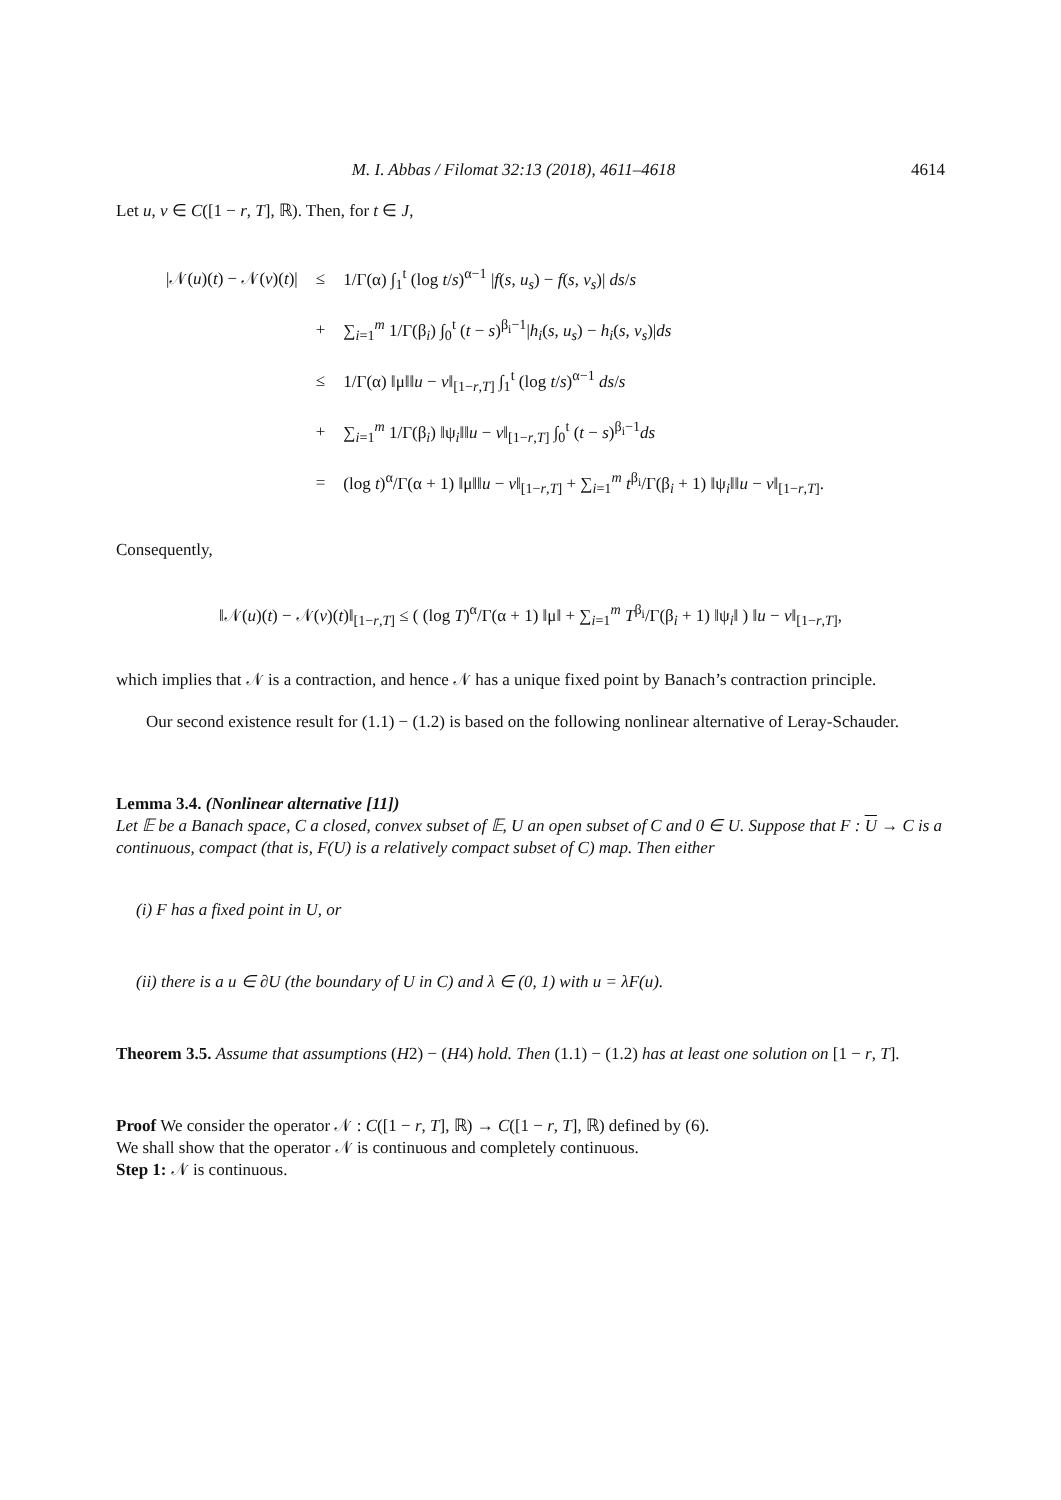M. I. Abbas / Filomat 32:13 (2018), 4611–4618 4614
Let u, v ∈ C([1 − r, T], ℝ). Then, for t ∈ J,
| /𝒩( u )( t ) − 𝒩( v )( t )/ | ≤ | 1/Γ(α) ∫<sub>1</sub><sup>t</sup> (log t / s )<sup>α−1</sup> / f ( s , u<sub>s</sub> ) − f ( s , v<sub>s</sub> )/ ds / s |
| | + | ∑<sub>i=1</sub><sup>m</sup> 1/Γ(β<sub>i</sub>) ∫<sub>0</sub><sup>t</sup> ( t − s )<sup>β<sub>i</sub>−1</sup>/ h<sub>i</sub> ( s , u<sub>s</sub> ) − h<sub>i</sub> ( s , v<sub>s</sub> )/ ds |
| | ≤ | 1/Γ(α) ‖μ‖‖ u − v ‖<sub>[1−r,T]</sub> ∫<sub>1</sub><sup>t</sup> (log t / s )<sup>α−1</sup> ds / s |
| | + | ∑<sub>i=1</sub><sup>m</sup> 1/Γ(β<sub>i</sub>) ‖ψ<sub>i</sub>‖‖ u − v ‖<sub>[1−r,T]</sub> ∫<sub>0</sub><sup>t</sup> ( t − s )<sup>β<sub>i</sub>−1</sup> ds |
| | = | (log t )<sup>α</sup>/Γ(α + 1) ‖μ‖‖ u − v ‖<sub>[1−r,T]</sub> + ∑<sub>i=1</sub><sup>m</sup> t<sup>β<sub>i</sub></sup>/Γ(β<sub>i</sub> + 1) ‖ψ<sub>i</sub>‖‖ u − v ‖<sub>[1−r,T]</sub>. |
Consequently,
‖𝒩(u)(t) − 𝒩(v)(t)‖<sub>[1−r,T]</sub> ≤ ( (log T)<sup>α</sup>/Γ(α + 1) ‖μ‖ + ∑<sub>i=1</sub><sup>m</sup> T<sup>β<sub>i</sub></sup>/Γ(β<sub>i</sub> + 1) ‖ψ<sub>i</sub>‖ ) ‖u − v‖<sub>[1−r,T]</sub>,
which implies that 𝒩 is a contraction, and hence 𝒩 has a unique fixed point by Banach’s contraction principle.
Our second existence result for (1.1) − (1.2) is based on the following nonlinear alternative of Leray-Schauder.
Lemma 3.4. (Nonlinear alternative [11])
Let 𝔼 be a Banach space, C a closed, convex subset of 𝔼, U an open subset of C and 0 ∈ U. Suppose that F : U → C is a continuous, compact (that is, F(U) is a relatively compact subset of C) map. Then either
(i) F has a fixed point in U, or
(ii) there is a u ∈ ∂U (the boundary of U in C) and λ ∈ (0, 1) with u = λF(u).
Theorem 3.5. Assume that assumptions (H2) − (H4) hold. Then (1.1) − (1.2) has at least one solution on [1 − r, T].
Proof We consider the operator 𝒩 : C([1 − r, T], ℝ) → C([1 − r, T], ℝ) defined by (6).
We shall show that the operator 𝒩 is continuous and completely continuous.
Step 1: 𝒩 is continuous.